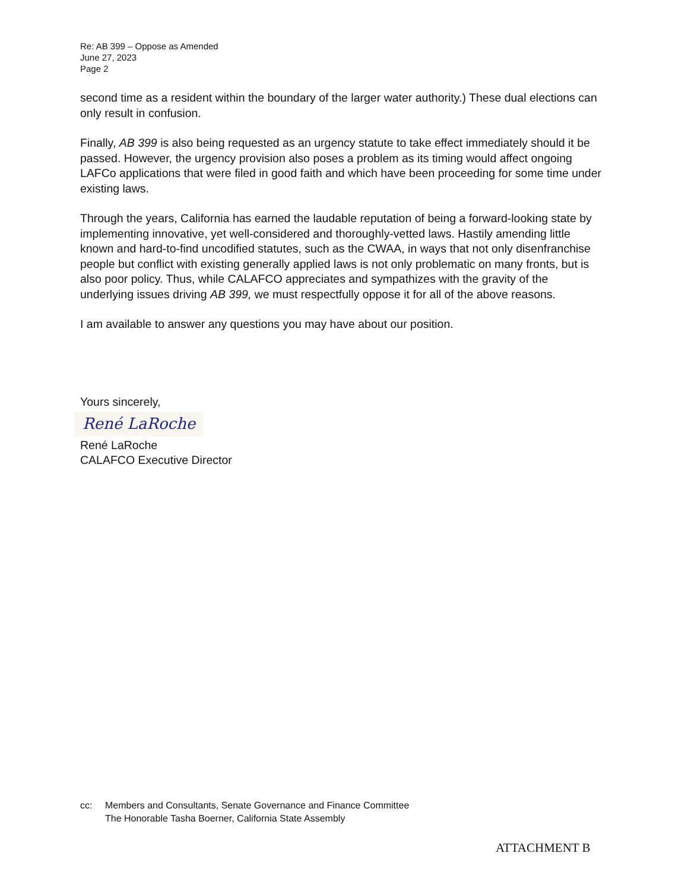Re: AB 399 – Oppose as Amended
June 27, 2023
Page 2
second time as a resident within the boundary of the larger water authority.) These dual elections can only result in confusion.
Finally, AB 399 is also being requested as an urgency statute to take effect immediately should it be passed. However, the urgency provision also poses a problem as its timing would affect ongoing LAFCo applications that were filed in good faith and which have been proceeding for some time under existing laws.
Through the years, California has earned the laudable reputation of being a forward-looking state by implementing innovative, yet well-considered and thoroughly-vetted laws. Hastily amending little known and hard-to-find uncodified statutes, such as the CWAA, in ways that not only disenfranchise people but conflict with existing generally applied laws is not only problematic on many fronts, but is also poor policy. Thus, while CALAFCO appreciates and sympathizes with the gravity of the underlying issues driving AB 399, we must respectfully oppose it for all of the above reasons.
I am available to answer any questions you may have about our position.
Yours sincerely,
René LaRoche
René LaRoche
CALAFCO Executive Director
| cc: | Members and Consultants, Senate Governance and Finance Committee The Honorable Tasha Boerner, California State Assembly |
ATTACHMENT B